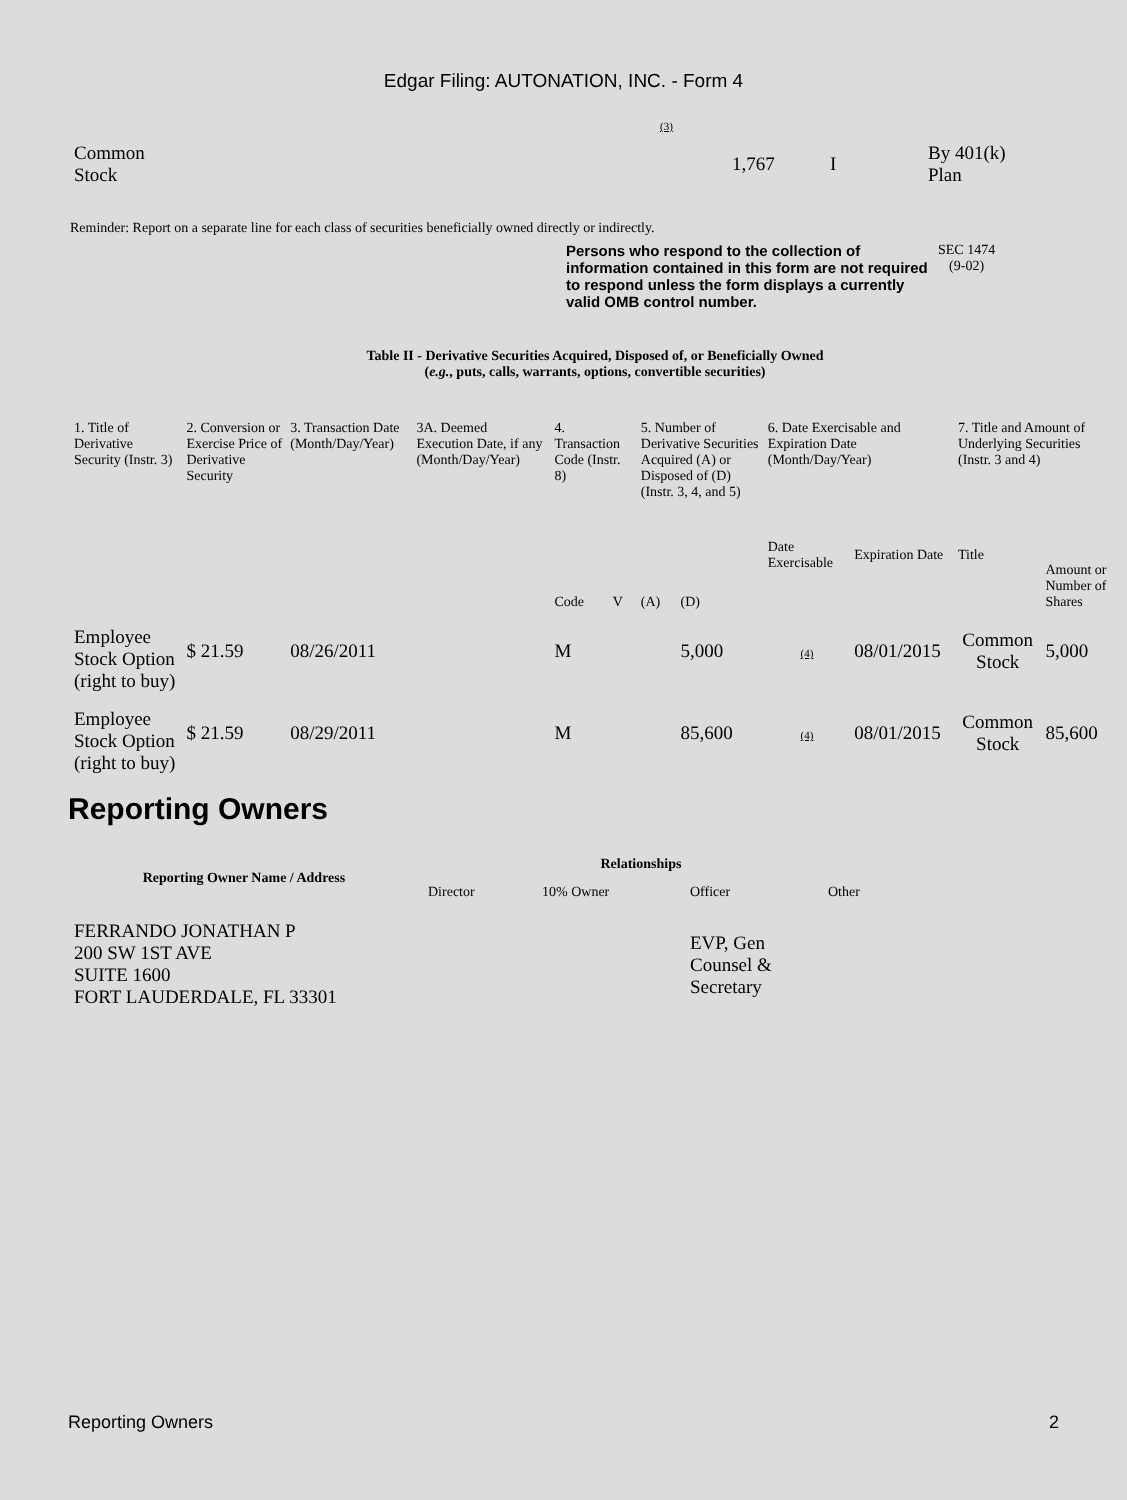Edgar Filing: AUTONATION, INC. - Form 4
(3)
| Common Stock | 1,767 | I | By 401(k) Plan |
Reminder: Report on a separate line for each class of securities beneficially owned directly or indirectly.
Persons who respond to the collection of information contained in this form are not required to respond unless the form displays a currently valid OMB control number.
SEC 1474
(9-02)
Table II - Derivative Securities Acquired, Disposed of, or Beneficially Owned
(e.g., puts, calls, warrants, options, convertible securities)
| 1. Title of Derivative Security (Instr. 3) | 2. Conversion or Exercise Price of Derivative Security | 3. Transaction Date (Month/Day/Year) | 3A. Deemed Execution Date, if any (Month/Day/Year) | 4. Transaction Code (Instr. 8) | | 5. Number of Derivative Securities Acquired (A) or Disposed of (D) (Instr. 3, 4, and 5) | | 6. Date Exercisable and Expiration Date (Month/Day/Year) | | 7. Title and Amount of Underlying Securities (Instr. 3 and 4) | |
| | | | | Code | V | (A) | (D) | Date Exercisable | Expiration Date | Title | Amount or Number of Shares |
| Employee Stock Option (right to buy) | $ 21.59 | 08/26/2011 | | M | | | 5,000 | (4) | 08/01/2015 | Common Stock | 5,000 |
| Employee Stock Option (right to buy) | $ 21.59 | 08/29/2011 | | M | | | 85,600 | (4) | 08/01/2015 | Common Stock | 85,600 |
Reporting Owners
| Reporting Owner Name / Address | Relationships | | | |
| --- | --- | --- | --- | --- |
| | Director | 10% Owner | Officer | Other |
| FERRANDO JONATHAN P 200 SW 1ST AVE SUITE 1600 FORT LAUDERDALE, FL 33301 | | | EVP, Gen Counsel & Secretary | |
Reporting Owners 2